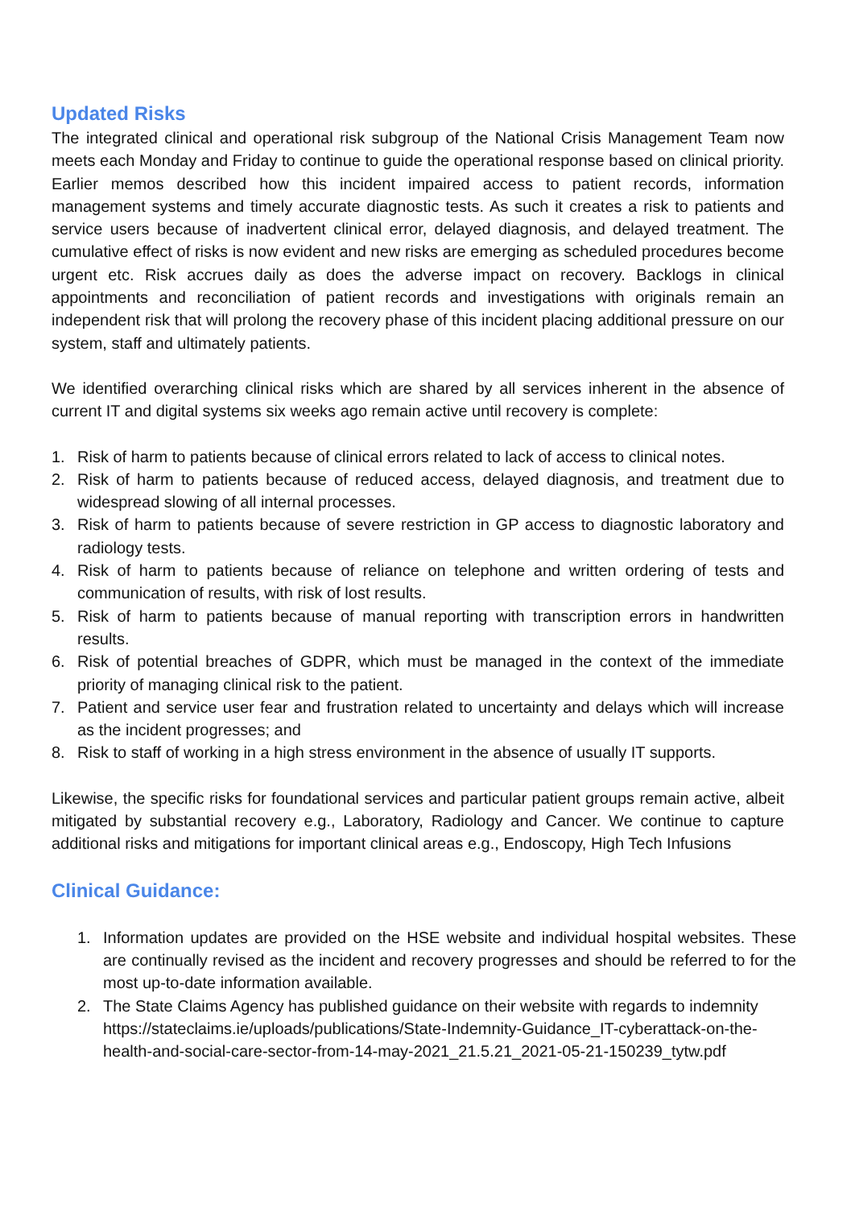Updated Risks
The integrated clinical and operational risk subgroup of the National Crisis Management Team now meets each Monday and Friday to continue to guide the operational response based on clinical priority. Earlier memos described how this incident impaired access to patient records, information management systems and timely accurate diagnostic tests. As such it creates a risk to patients and service users because of inadvertent clinical error, delayed diagnosis, and delayed treatment. The cumulative effect of risks is now evident and new risks are emerging as scheduled procedures become urgent etc. Risk accrues daily as does the adverse impact on recovery. Backlogs in clinical appointments and reconciliation of patient records and investigations with originals remain an independent risk that will prolong the recovery phase of this incident placing additional pressure on our system, staff and ultimately patients.
We identified overarching clinical risks which are shared by all services inherent in the absence of current IT and digital systems six weeks ago remain active until recovery is complete:
1. Risk of harm to patients because of clinical errors related to lack of access to clinical notes.
2. Risk of harm to patients because of reduced access, delayed diagnosis, and treatment due to widespread slowing of all internal processes.
3. Risk of harm to patients because of severe restriction in GP access to diagnostic laboratory and radiology tests.
4. Risk of harm to patients because of reliance on telephone and written ordering of tests and communication of results, with risk of lost results.
5. Risk of harm to patients because of manual reporting with transcription errors in handwritten results.
6. Risk of potential breaches of GDPR, which must be managed in the context of the immediate priority of managing clinical risk to the patient.
7. Patient and service user fear and frustration related to uncertainty and delays which will increase as the incident progresses; and
8. Risk to staff of working in a high stress environment in the absence of usually IT supports.
Likewise, the specific risks for foundational services and particular patient groups remain active, albeit mitigated by substantial recovery e.g., Laboratory, Radiology and Cancer. We continue to capture additional risks and mitigations for important clinical areas e.g., Endoscopy, High Tech Infusions
Clinical Guidance:
1. Information updates are provided on the HSE website and individual hospital websites. These are continually revised as the incident and recovery progresses and should be referred to for the most up-to-date information available.
2. The State Claims Agency has published guidance on their website with regards to indemnity https://stateclaims.ie/uploads/publications/State-Indemnity-Guidance_IT-cyberattack-on-the-health-and-social-care-sector-from-14-may-2021_21.5.21_2021-05-21-150239_tytw.pdf